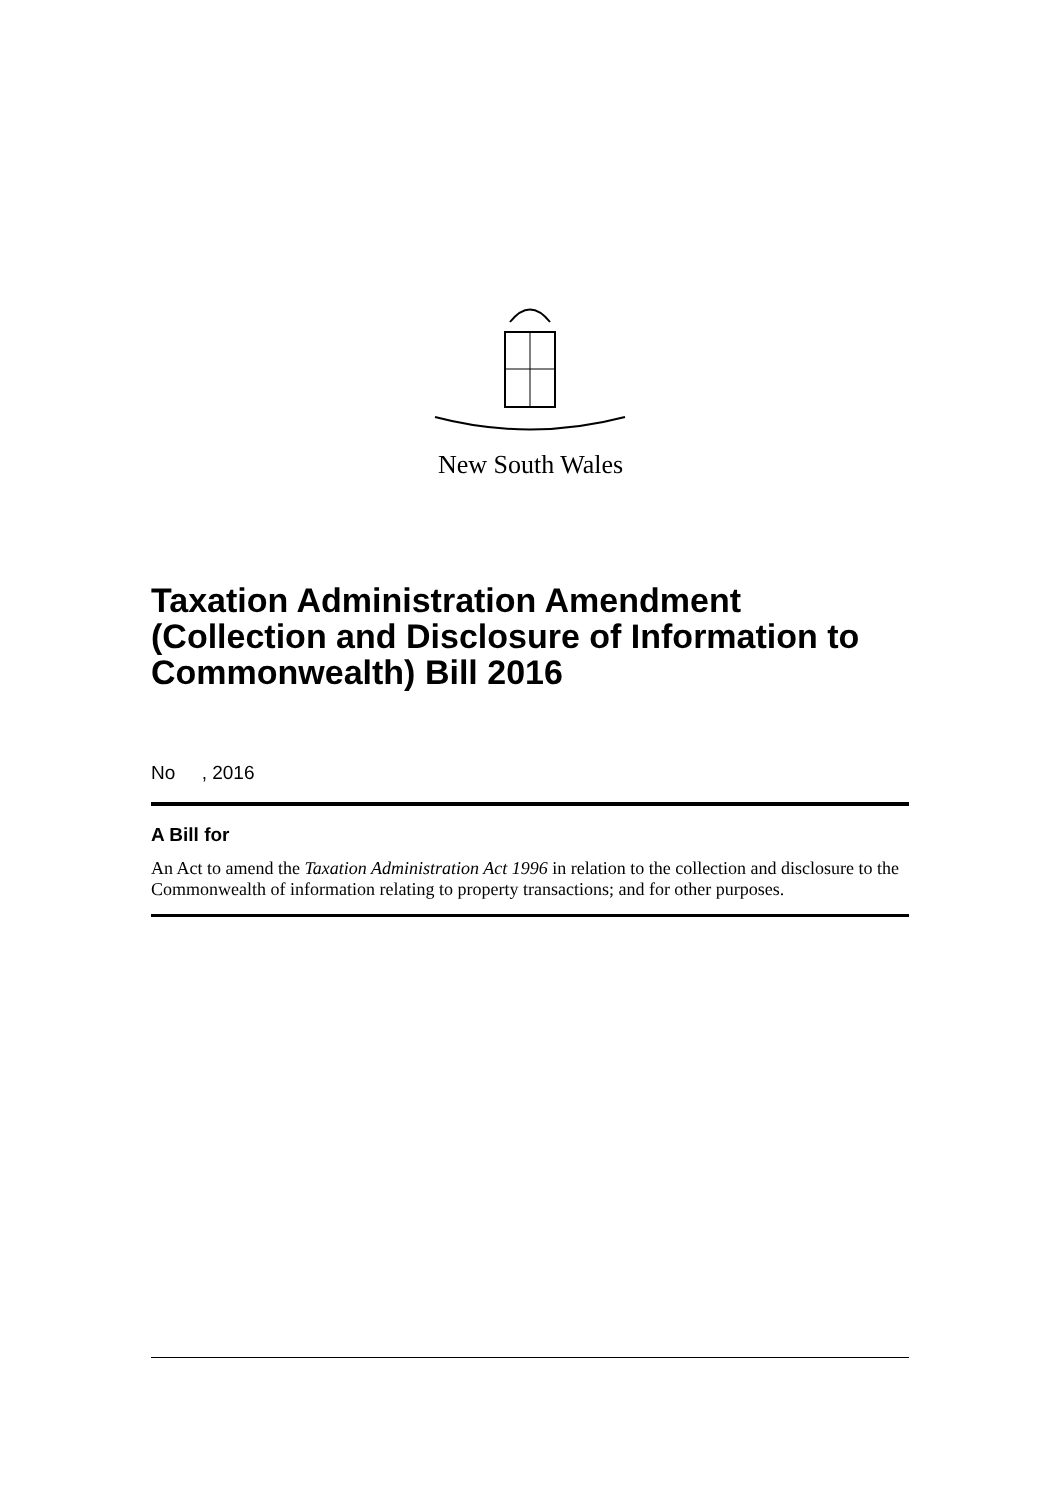New South Wales
Taxation Administration Amendment (Collection and Disclosure of Information to Commonwealth) Bill 2016
No , 2016
A Bill for
An Act to amend the Taxation Administration Act 1996 in relation to the collection and disclosure to the Commonwealth of information relating to property transactions; and for other purposes.